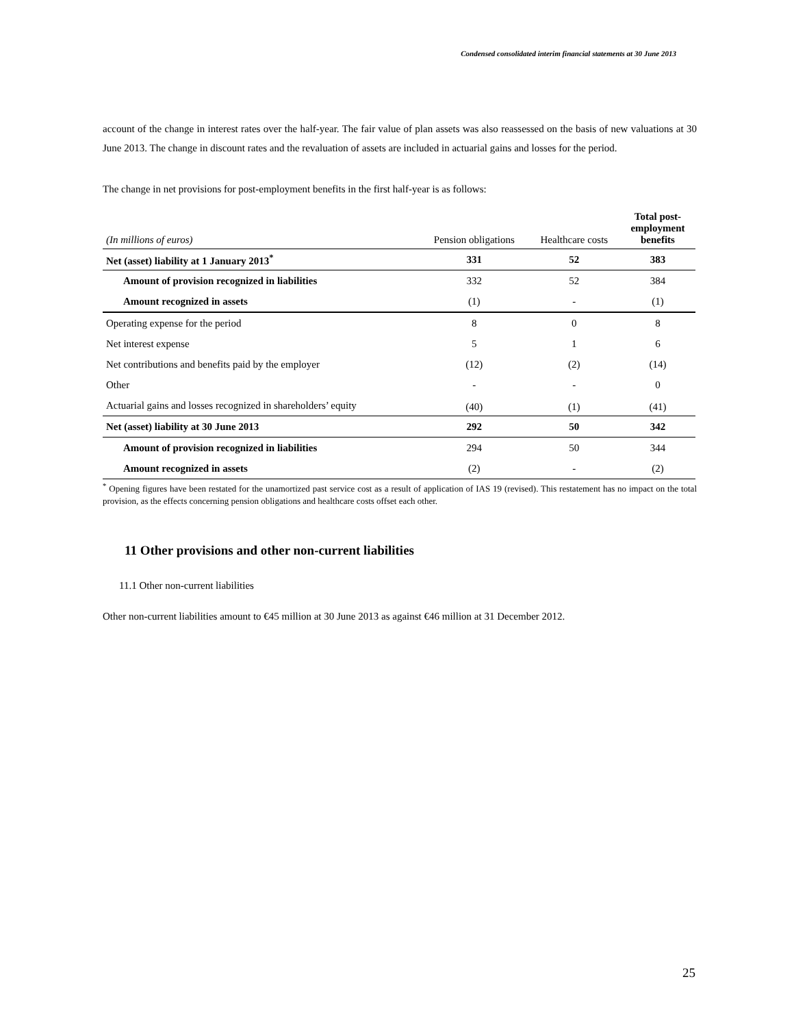Condensed consolidated interim financial statements at 30 June 2013
account of the change in interest rates over the half-year. The fair value of plan assets was also reassessed on the basis of new valuations at 30 June 2013. The change in discount rates and the revaluation of assets are included in actuarial gains and losses for the period.
The change in net provisions for post-employment benefits in the first half-year is as follows:
| (In millions of euros) | Pension obligations | Healthcare costs | Total post- employment benefits |
| --- | --- | --- | --- |
| Net (asset) liability at 1 January 2013<sup>*</sup> | 331 | 52 | 383 |
| Amount of provision recognized in liabilities | 332 | 52 | 384 |
| Amount recognized in assets | (1) | - | (1) |
| Operating expense for the period | 8 | 0 | 8 |
| Net interest expense | 5 | 1 | 6 |
| Net contributions and benefits paid by the employer | (12) | (2) | (14) |
| Other | - | - | 0 |
| Actuarial gains and losses recognized in shareholders’ equity | (40) | (1) | (41) |
| Net (asset) liability at 30 June 2013 | 292 | 50 | 342 |
| Amount of provision recognized in liabilities | 294 | 50 | 344 |
| Amount recognized in assets | (2) | - | (2) |
<sup>*</sup> Opening figures have been restated for the unamortized past service cost as a result of application of IAS 19 (revised). This restatement has no impact on the total provision, as the effects concerning pension obligations and healthcare costs offset each other.
11 Other provisions and other non-current liabilities
11.1 Other non-current liabilities
Other non-current liabilities amount to €45 million at 30 June 2013 as against €46 million at 31 December 2012.
25